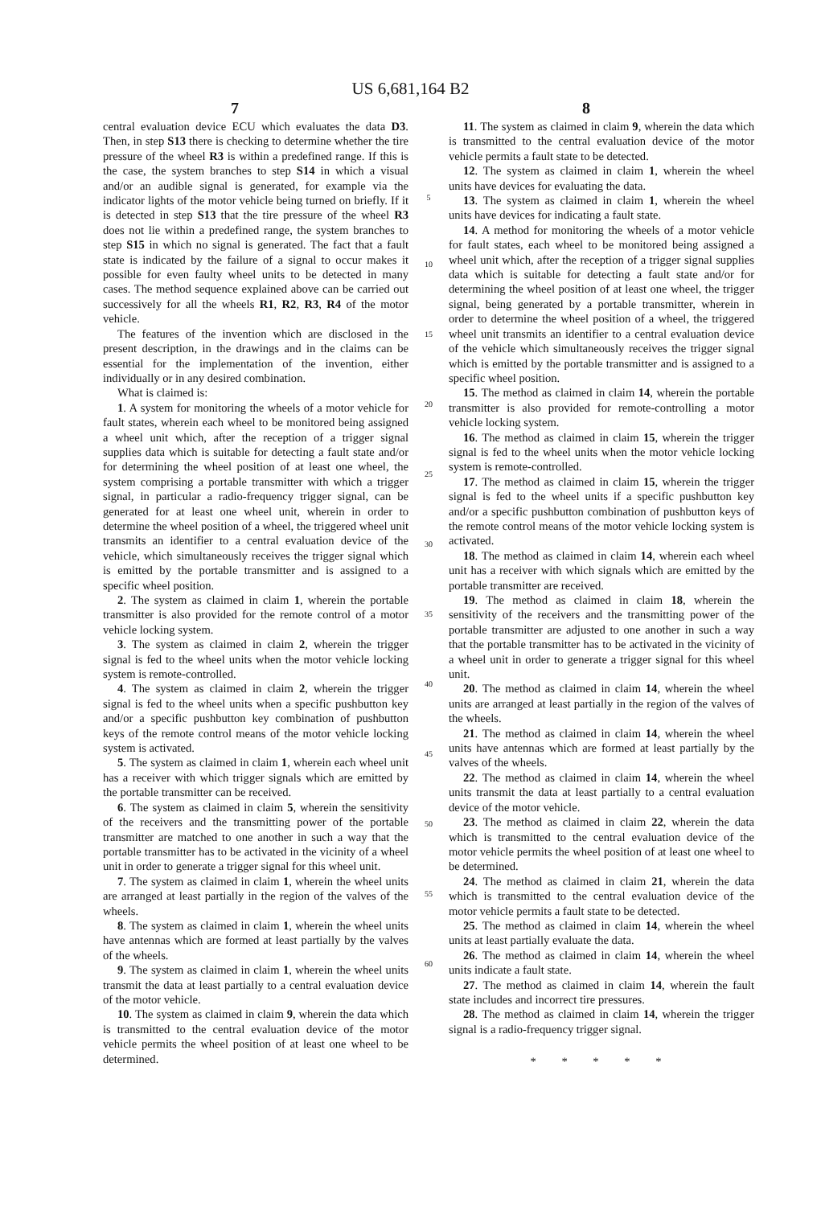US 6,681,164 B2
7 8
central evaluation device ECU which evaluates the data D3. Then, in step S13 there is checking to determine whether the tire pressure of the wheel R3 is within a predefined range. If this is the case, the system branches to step S14 in which a visual and/or an audible signal is generated, for example via the indicator lights of the motor vehicle being turned on briefly. If it is detected in step S13 that the tire pressure of the wheel R3 does not lie within a predefined range, the system branches to step S15 in which no signal is generated. The fact that a fault state is indicated by the failure of a signal to occur makes it possible for even faulty wheel units to be detected in many cases. The method sequence explained above can be carried out successively for all the wheels R1, R2, R3, R4 of the motor vehicle.
The features of the invention which are disclosed in the present description, in the drawings and in the claims can be essential for the implementation of the invention, either individually or in any desired combination.
What is claimed is:
1. A system for monitoring the wheels of a motor vehicle for fault states, wherein each wheel to be monitored being assigned a wheel unit which, after the reception of a trigger signal supplies data which is suitable for detecting a fault state and/or for determining the wheel position of at least one wheel, the system comprising a portable transmitter with which a trigger signal, in particular a radio-frequency trigger signal, can be generated for at least one wheel unit, wherein in order to determine the wheel position of a wheel, the triggered wheel unit transmits an identifier to a central evaluation device of the vehicle, which simultaneously receives the trigger signal which is emitted by the portable transmitter and is assigned to a specific wheel position.
2. The system as claimed in claim 1, wherein the portable transmitter is also provided for the remote control of a motor vehicle locking system.
3. The system as claimed in claim 2, wherein the trigger signal is fed to the wheel units when the motor vehicle locking system is remote-controlled.
4. The system as claimed in claim 2, wherein the trigger signal is fed to the wheel units when a specific pushbutton key and/or a specific pushbutton key combination of pushbutton keys of the remote control means of the motor vehicle locking system is activated.
5. The system as claimed in claim 1, wherein each wheel unit has a receiver with which trigger signals which are emitted by the portable transmitter can be received.
6. The system as claimed in claim 5, wherein the sensitivity of the receivers and the transmitting power of the portable transmitter are matched to one another in such a way that the portable transmitter has to be activated in the vicinity of a wheel unit in order to generate a trigger signal for this wheel unit.
7. The system as claimed in claim 1, wherein the wheel units are arranged at least partially in the region of the valves of the wheels.
8. The system as claimed in claim 1, wherein the wheel units have antennas which are formed at least partially by the valves of the wheels.
9. The system as claimed in claim 1, wherein the wheel units transmit the data at least partially to a central evaluation device of the motor vehicle.
10. The system as claimed in claim 9, wherein the data which is transmitted to the central evaluation device of the motor vehicle permits the wheel position of at least one wheel to be determined.
5
10
15
20
25
30
35
40
45
50
55
60
11. The system as claimed in claim 9, wherein the data which is transmitted to the central evaluation device of the motor vehicle permits a fault state to be detected.
12. The system as claimed in claim 1, wherein the wheel units have devices for evaluating the data.
13. The system as claimed in claim 1, wherein the wheel units have devices for indicating a fault state.
14. A method for monitoring the wheels of a motor vehicle for fault states, each wheel to be monitored being assigned a wheel unit which, after the reception of a trigger signal supplies data which is suitable for detecting a fault state and/or for determining the wheel position of at least one wheel, the trigger signal, being generated by a portable transmitter, wherein in order to determine the wheel position of a wheel, the triggered wheel unit transmits an identifier to a central evaluation device of the vehicle which simultaneously receives the trigger signal which is emitted by the portable transmitter and is assigned to a specific wheel position.
15. The method as claimed in claim 14, wherein the portable transmitter is also provided for remote-controlling a motor vehicle locking system.
16. The method as claimed in claim 15, wherein the trigger signal is fed to the wheel units when the motor vehicle locking system is remote-controlled.
17. The method as claimed in claim 15, wherein the trigger signal is fed to the wheel units if a specific pushbutton key and/or a specific pushbutton combination of pushbutton keys of the remote control means of the motor vehicle locking system is activated.
18. The method as claimed in claim 14, wherein each wheel unit has a receiver with which signals which are emitted by the portable transmitter are received.
19. The method as claimed in claim 18, wherein the sensitivity of the receivers and the transmitting power of the portable transmitter are adjusted to one another in such a way that the portable transmitter has to be activated in the vicinity of a wheel unit in order to generate a trigger signal for this wheel unit.
20. The method as claimed in claim 14, wherein the wheel units are arranged at least partially in the region of the valves of the wheels.
21. The method as claimed in claim 14, wherein the wheel units have antennas which are formed at least partially by the valves of the wheels.
22. The method as claimed in claim 14, wherein the wheel units transmit the data at least partially to a central evaluation device of the motor vehicle.
23. The method as claimed in claim 22, wherein the data which is transmitted to the central evaluation device of the motor vehicle permits the wheel position of at least one wheel to be determined.
24. The method as claimed in claim 21, wherein the data which is transmitted to the central evaluation device of the motor vehicle permits a fault state to be detected.
25. The method as claimed in claim 14, wherein the wheel units at least partially evaluate the data.
26. The method as claimed in claim 14, wherein the wheel units indicate a fault state.
27. The method as claimed in claim 14, wherein the fault state includes and incorrect tire pressures.
28. The method as claimed in claim 14, wherein the trigger signal is a radio-frequency trigger signal.
* * * * *